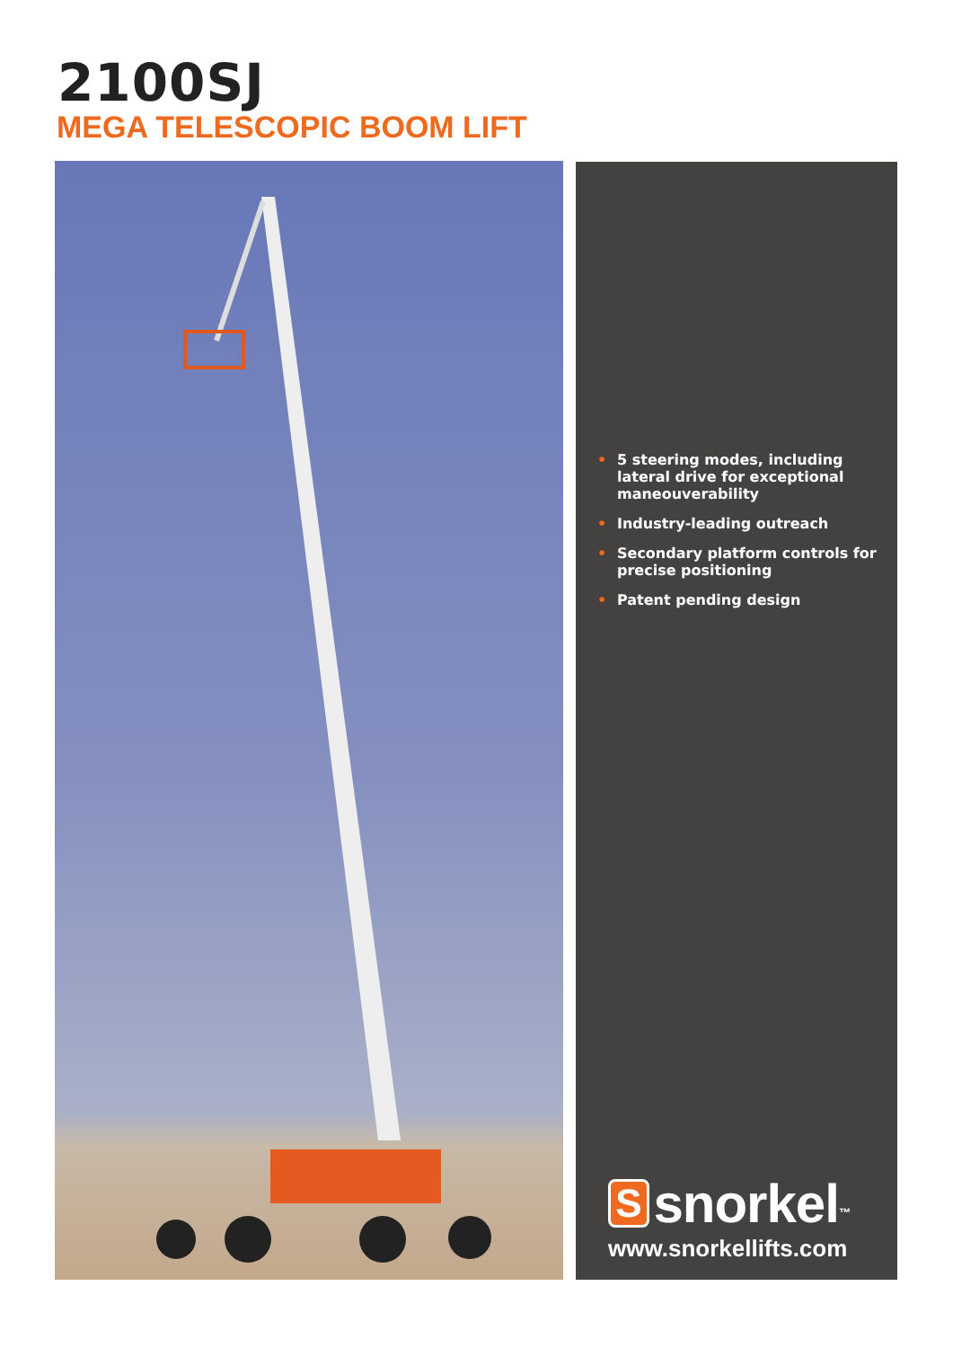2100SJ
MEGA TELESCOPIC BOOM LIFT
• 5 steering modes, including lateral drive for exceptional maneouverability
• Industry-leading outreach
• Secondary platform controls for precise positioning
• Patent pending design
S snorkel<sup>™</sup>
www.snorkellifts.com